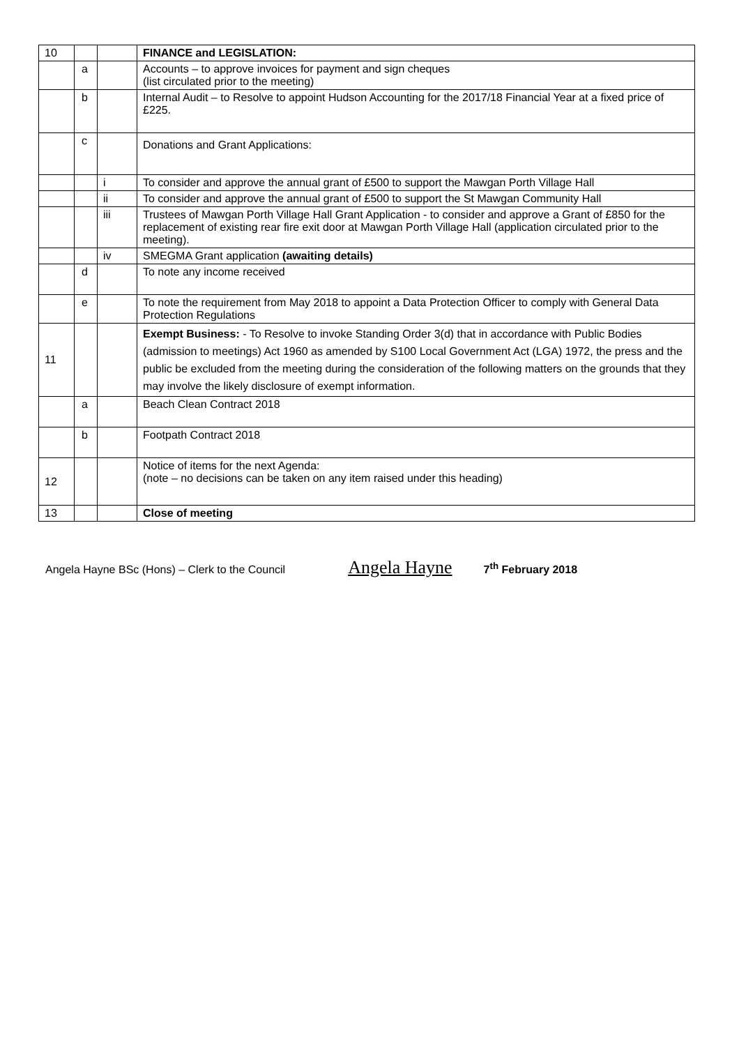| 10 | | | FINANCE and LEGISLATION: |
| | a | | Accounts – to approve invoices for payment and sign cheques (list circulated prior to the meeting) |
| | b | | Internal Audit – to Resolve to appoint Hudson Accounting for the 2017/18 Financial Year at a fixed price of £225. |
| | c | | Donations and Grant Applications: |
| | | i | To consider and approve the annual grant of £500 to support the Mawgan Porth Village Hall |
| | | ii | To consider and approve the annual grant of £500 to support the St Mawgan Community Hall |
| | | iii | Trustees of Mawgan Porth Village Hall Grant Application - to consider and approve a Grant of £850 for the replacement of existing rear fire exit door at Mawgan Porth Village Hall (application circulated prior to the meeting). |
| | | iv | SMEGMA Grant application (awaiting details) |
| | d | | To note any income received |
| | e | | To note the requirement from May 2018 to appoint a Data Protection Officer to comply with General Data Protection Regulations |
| 11 | | | Exempt Business: - To Resolve to invoke Standing Order 3(d) that in accordance with Public Bodies (admission to meetings) Act 1960 as amended by S100 Local Government Act (LGA) 1972, the press and the public be excluded from the meeting during the consideration of the following matters on the grounds that they may involve the likely disclosure of exempt information. |
| | a | | Beach Clean Contract 2018 |
| | b | | Footpath Contract 2018 |
| 12 | | | Notice of items for the next Agenda: (note – no decisions can be taken on any item raised under this heading) |
| 13 | | | Close of meeting |
Angela Hayne BSc (Hons) – Clerk to the Council Angela Hayne 7<sup>th</sup> February 2018